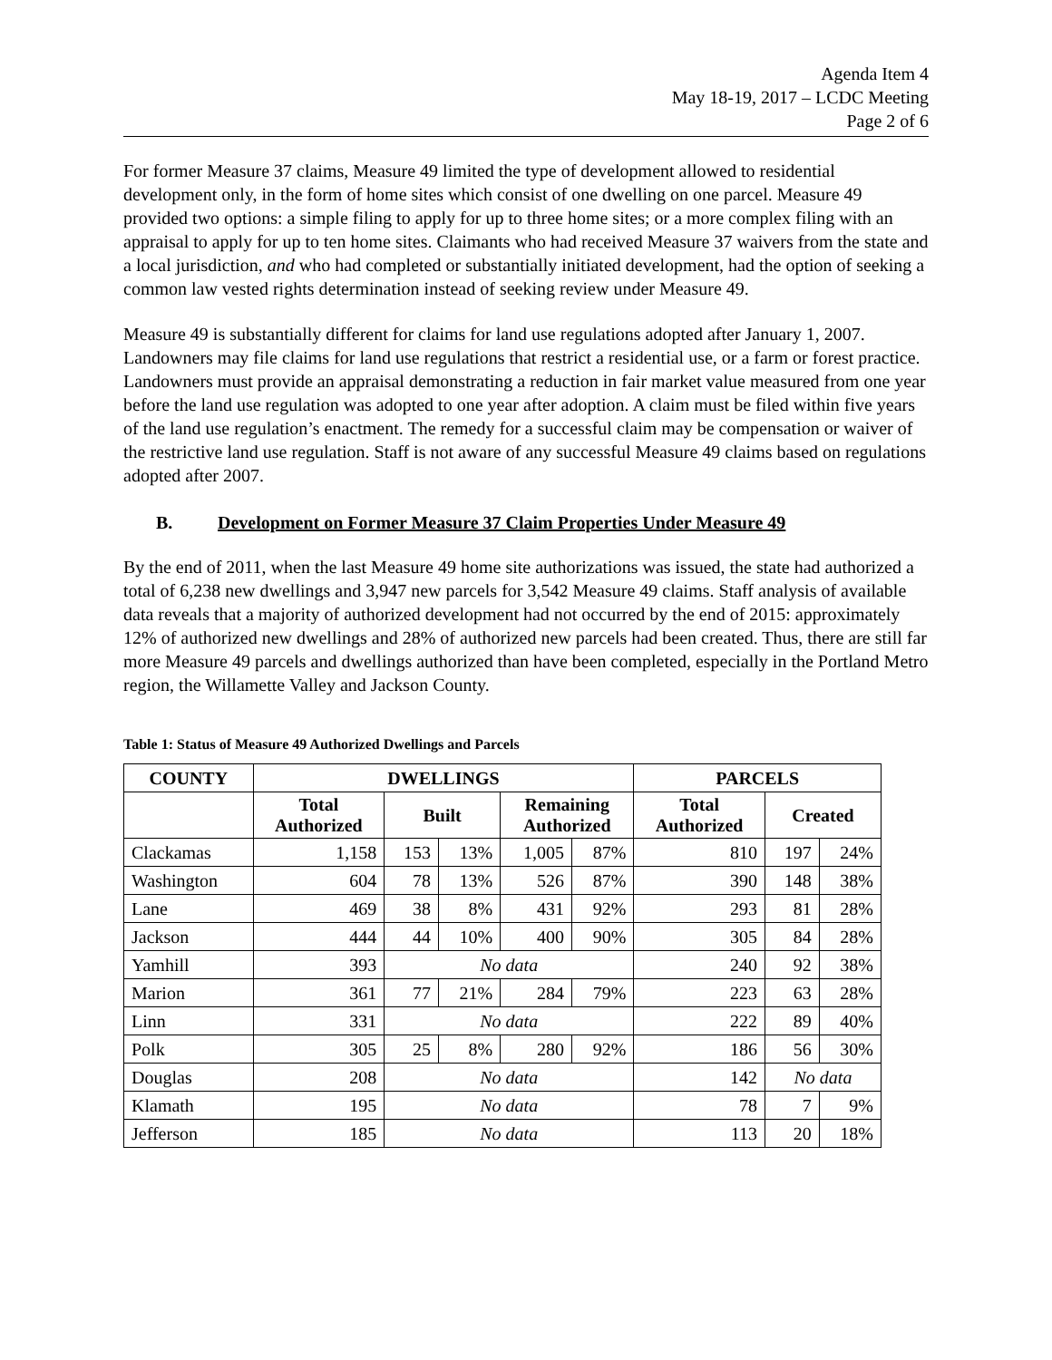Agenda Item 4
May 18-19, 2017 – LCDC Meeting
Page 2 of 6
For former Measure 37 claims, Measure 49 limited the type of development allowed to residential development only, in the form of home sites which consist of one dwelling on one parcel. Measure 49 provided two options: a simple filing to apply for up to three home sites; or a more complex filing with an appraisal to apply for up to ten home sites. Claimants who had received Measure 37 waivers from the state and a local jurisdiction, and who had completed or substantially initiated development, had the option of seeking a common law vested rights determination instead of seeking review under Measure 49.
Measure 49 is substantially different for claims for land use regulations adopted after January 1, 2007. Landowners may file claims for land use regulations that restrict a residential use, or a farm or forest practice. Landowners must provide an appraisal demonstrating a reduction in fair market value measured from one year before the land use regulation was adopted to one year after adoption. A claim must be filed within five years of the land use regulation’s enactment. The remedy for a successful claim may be compensation or waiver of the restrictive land use regulation. Staff is not aware of any successful Measure 49 claims based on regulations adopted after 2007.
B. Development on Former Measure 37 Claim Properties Under Measure 49
By the end of 2011, when the last Measure 49 home site authorizations was issued, the state had authorized a total of 6,238 new dwellings and 3,947 new parcels for 3,542 Measure 49 claims. Staff analysis of available data reveals that a majority of authorized development had not occurred by the end of 2015: approximately 12% of authorized new dwellings and 28% of authorized new parcels had been created. Thus, there are still far more Measure 49 parcels and dwellings authorized than have been completed, especially in the Portland Metro region, the Willamette Valley and Jackson County.
Table 1: Status of Measure 49 Authorized Dwellings and Parcels
| COUNTY | DWELLINGS | | | | | PARCELS | | |
| --- | --- | --- | --- | --- | --- | --- | --- | --- |
| | Total Authorized | Built | | Remaining Authorized | | Total Authorized | Created | |
| Clackamas | 1,158 | 153 | 13% | 1,005 | 87% | 810 | 197 | 24% |
| Washington | 604 | 78 | 13% | 526 | 87% | 390 | 148 | 38% |
| Lane | 469 | 38 | 8% | 431 | 92% | 293 | 81 | 28% |
| Jackson | 444 | 44 | 10% | 400 | 90% | 305 | 84 | 28% |
| Yamhill | 393 | No data | | | | 240 | 92 | 38% |
| Marion | 361 | 77 | 21% | 284 | 79% | 223 | 63 | 28% |
| Linn | 331 | No data | | | | 222 | 89 | 40% |
| Polk | 305 | 25 | 8% | 280 | 92% | 186 | 56 | 30% |
| Douglas | 208 | No data | | | | 142 | No data | |
| Klamath | 195 | No data | | | | 78 | 7 | 9% |
| Jefferson | 185 | No data | | | | 113 | 20 | 18% |